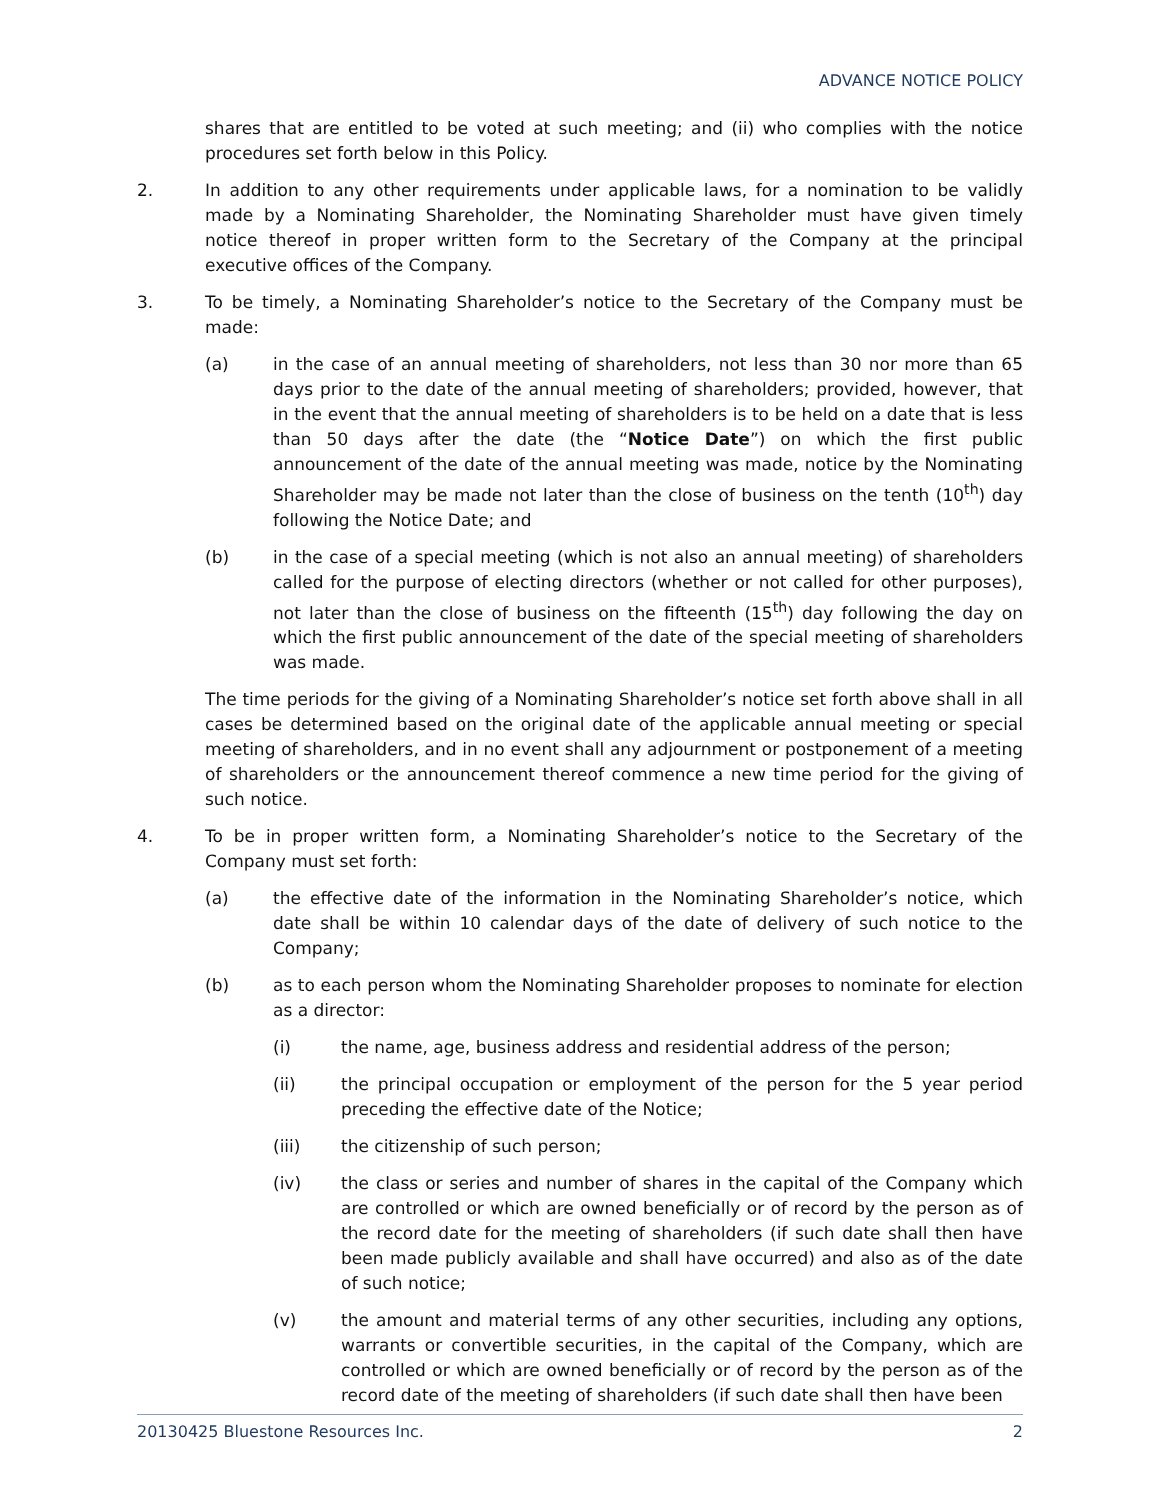ADVANCE NOTICE POLICY
shares that are entitled to be voted at such meeting; and (ii) who complies with the notice procedures set forth below in this Policy.
2. In addition to any other requirements under applicable laws, for a nomination to be validly made by a Nominating Shareholder, the Nominating Shareholder must have given timely notice thereof in proper written form to the Secretary of the Company at the principal executive offices of the Company.
3. To be timely, a Nominating Shareholder’s notice to the Secretary of the Company must be made:
(a) in the case of an annual meeting of shareholders, not less than 30 nor more than 65 days prior to the date of the annual meeting of shareholders; provided, however, that in the event that the annual meeting of shareholders is to be held on a date that is less than 50 days after the date (the “Notice Date”) on which the first public announcement of the date of the annual meeting was made, notice by the Nominating Shareholder may be made not later than the close of business on the tenth (10<sup>th</sup>) day following the Notice Date; and
(b) in the case of a special meeting (which is not also an annual meeting) of shareholders called for the purpose of electing directors (whether or not called for other purposes), not later than the close of business on the fifteenth (15<sup>th</sup>) day following the day on which the first public announcement of the date of the special meeting of shareholders was made.
The time periods for the giving of a Nominating Shareholder’s notice set forth above shall in all cases be determined based on the original date of the applicable annual meeting or special meeting of shareholders, and in no event shall any adjournment or postponement of a meeting of shareholders or the announcement thereof commence a new time period for the giving of such notice.
4. To be in proper written form, a Nominating Shareholder’s notice to the Secretary of the Company must set forth:
(a) the effective date of the information in the Nominating Shareholder’s notice, which date shall be within 10 calendar days of the date of delivery of such notice to the Company;
(b) as to each person whom the Nominating Shareholder proposes to nominate for election as a director:
(i) the name, age, business address and residential address of the person;
(ii) the principal occupation or employment of the person for the 5 year period preceding the effective date of the Notice;
(iii) the citizenship of such person;
(iv) the class or series and number of shares in the capital of the Company which are controlled or which are owned beneficially or of record by the person as of the record date for the meeting of shareholders (if such date shall then have been made publicly available and shall have occurred) and also as of the date of such notice;
(v) the amount and material terms of any other securities, including any options, warrants or convertible securities, in the capital of the Company, which are controlled or which are owned beneficially or of record by the person as of the record date of the meeting of shareholders (if such date shall then have been
20130425 Bluestone Resources Inc. 2